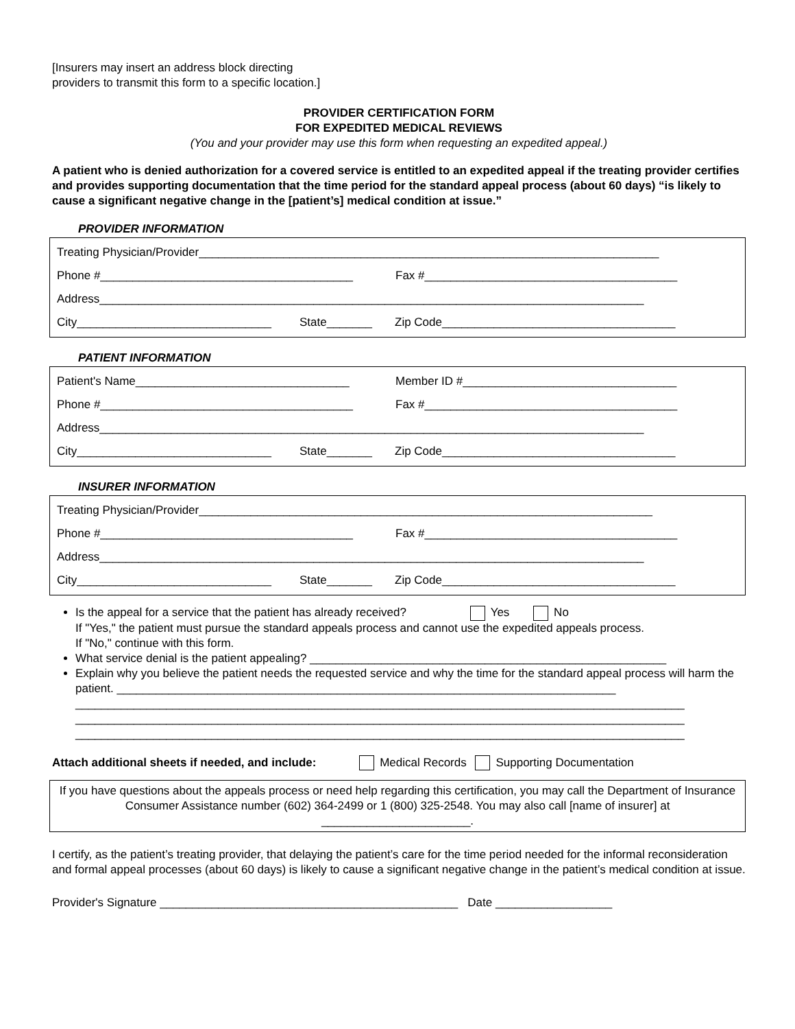[Insurers may insert an address block directing
providers to transmit this form to a specific location.]
PROVIDER CERTIFICATION FORM
FOR EXPEDITED MEDICAL REVIEWS
(You and your provider may use this form when requesting an expedited appeal.)
A patient who is denied authorization for a covered service is entitled to an expedited appeal if the treating provider certifies and provides supporting documentation that the time period for the standard appeal process (about 60 days) “is likely to cause a significant negative change in the [patient’s] medical condition at issue.”
PROVIDER INFORMATION
Treating Physician/Provider_______________________________________________________________________
Phone #_______________________________________ Fax #_______________________________________
Address____________________________________________________________________________________
City______________________________ State_______ Zip Code____________________________________
PATIENT INFORMATION
Patient's Name_________________________________ Member ID #_________________________________
Phone #_______________________________________ Fax #_______________________________________
Address____________________________________________________________________________________
City______________________________ State_______ Zip Code____________________________________
INSURER INFORMATION
Treating Physician/Provider______________________________________________________________________
Phone #_______________________________________ Fax #_______________________________________
Address____________________________________________________________________________________
City______________________________ State_______ Zip Code____________________________________
Is the appeal for a service that the patient has already received? Yes No
If "Yes," the patient must pursue the standard appeals process and cannot use the expedited appeals process.
If "No," continue with this form.
What service denial is the patient appealing? _______________________________________________________
Explain why you believe the patient needs the requested service and why the time for the standard appeal process will harm the patient. _____________________________________________________________________________
______________________________________________________________________________________________
______________________________________________________________________________________________
______________________________________________________________________________________________
Attach additional sheets if needed, and include: Medical Records Supporting Documentation
If you have questions about the appeals process or need help regarding this certification, you may call the Department of Insurance Consumer Assistance number (602) 364-2499 or 1 (800) 325-2548. You may also call [name of insurer] at _______________________.
I certify, as the patient’s treating provider, that delaying the patient’s care for the time period needed for the informal reconsideration and formal appeal processes (about 60 days) is likely to cause a significant negative change in the patient’s medical condition at issue.
Provider's Signature ______________________________________________ Date __________________